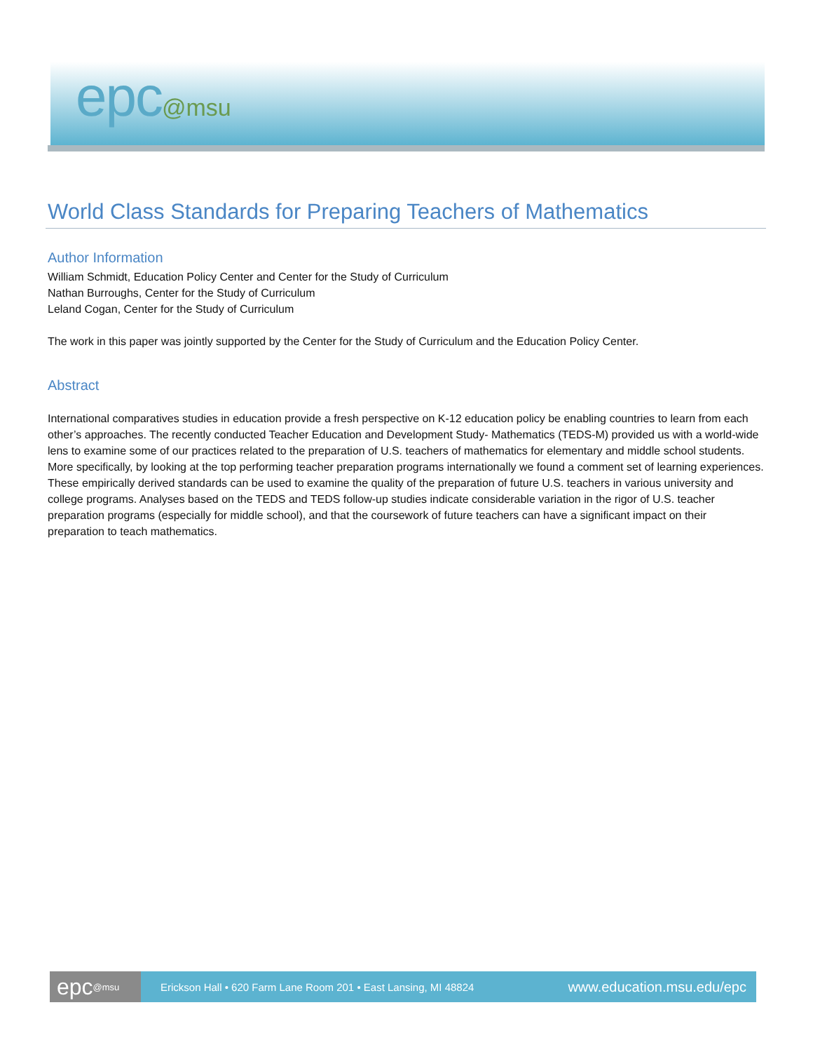epc@msu
World Class Standards for Preparing Teachers of Mathematics
Author Information
William Schmidt, Education Policy Center and Center for the Study of Curriculum
Nathan Burroughs, Center for the Study of Curriculum
Leland Cogan, Center for the Study of Curriculum
The work in this paper was jointly supported by the Center for the Study of Curriculum and the Education Policy Center.
Abstract
International comparatives studies in education provide a fresh perspective on K-12 education policy be enabling countries to learn from each other’s approaches. The recently conducted Teacher Education and Development Study- Mathematics (TEDS-M) provided us with a world-wide lens to examine some of our practices related to the preparation of U.S. teachers of mathematics for elementary and middle school students. More specifically, by looking at the top performing teacher preparation programs internationally we found a comment set of learning experiences. These empirically derived standards can be used to examine the quality of the preparation of future U.S. teachers in various university and college programs. Analyses based on the TEDS and TEDS follow-up studies indicate considerable variation in the rigor of U.S. teacher preparation programs (especially for middle school), and that the coursework of future teachers can have a significant impact on their preparation to teach mathematics.
epc @msu
Erickson Hall • 620 Farm Lane Room 201 • East Lansing, MI 48824
www.education.msu.edu/epc